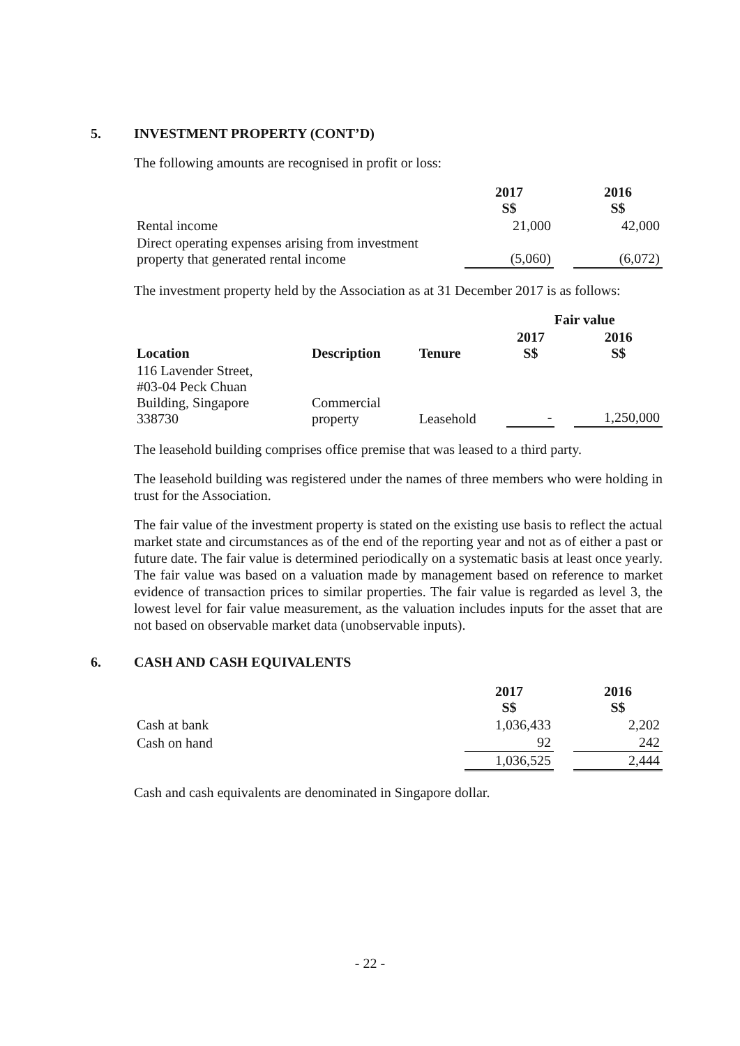5. INVESTMENT PROPERTY (CONT’D)
The following amounts are recognised in profit or loss:
| | 2017 S$ | | 2016 S$ |
| Rental income | 21,000 | | 42,000 |
| Direct operating expenses arising from investment property that generated rental income | (5,060) | | (6,072) |
The investment property held by the Association as at 31 December 2017 is as follows:
| | | | Fair value | | |
| Location | Description | Tenure | 2017 S$ | | 2016 S$ |
| 116 Lavender Street, #03-04 Peck Chuan Building, Singapore 338730 | Commercial property | Leasehold | - | | 1,250,000 |
The leasehold building comprises office premise that was leased to a third party.
The leasehold building was registered under the names of three members who were holding in trust for the Association.
The fair value of the investment property is stated on the existing use basis to reflect the actual market state and circumstances as of the end of the reporting year and not as of either a past or future date. The fair value is determined periodically on a systematic basis at least once yearly. The fair value was based on a valuation made by management based on reference to market evidence of transaction prices to similar properties. The fair value is regarded as level 3, the lowest level for fair value measurement, as the valuation includes inputs for the asset that are not based on observable market data (unobservable inputs).
6. CASH AND CASH EQUIVALENTS
| | 2017 S$ | | 2016 S$ |
| Cash at bank | 1,036,433 | | 2,202 |
| Cash on hand | 92 | | 242 |
| | 1,036,525 | | 2,444 |
Cash and cash equivalents are denominated in Singapore dollar.
- 22 -